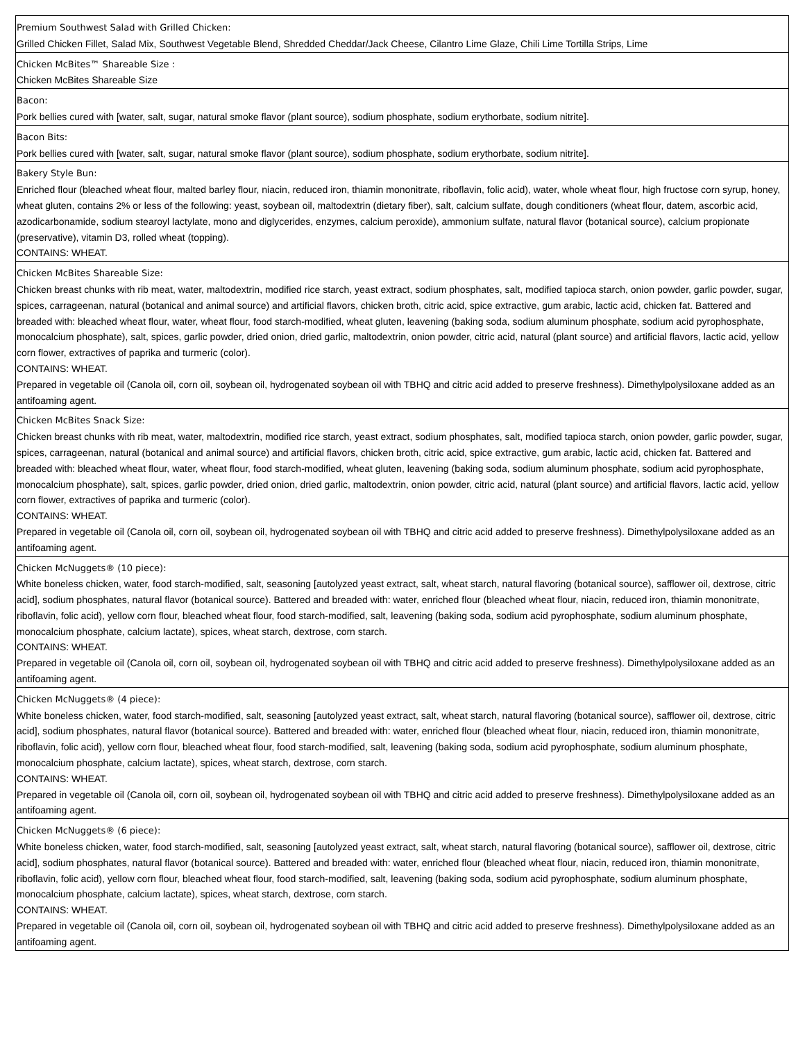| Premium Southwest Salad with Grilled Chicken: Grilled Chicken Fillet, Salad Mix, Southwest Vegetable Blend, Shredded Cheddar/Jack Cheese, Cilantro Lime Glaze, Chili Lime Tortilla Strips, Lime |
| Chicken McBites™ Shareable Size : Chicken McBites Shareable Size |
| Bacon: Pork bellies cured with [water, salt, sugar, natural smoke flavor (plant source), sodium phosphate, sodium erythorbate, sodium nitrite]. |
| Bacon Bits: Pork bellies cured with [water, salt, sugar, natural smoke flavor (plant source), sodium phosphate, sodium erythorbate, sodium nitrite]. |
| Bakery Style Bun: Enriched flour (bleached wheat flour, malted barley flour, niacin, reduced iron, thiamin mononitrate, riboflavin, folic acid), water, whole wheat flour, high fructose corn syrup, honey, wheat gluten, contains 2% or less of the following: yeast, soybean oil, maltodextrin (dietary fiber), salt, calcium sulfate, dough conditioners (wheat flour, datem, ascorbic acid, azodicarbonamide, sodium stearoyl lactylate, mono and diglycerides, enzymes, calcium peroxide), ammonium sulfate, natural flavor (botanical source), calcium propionate (preservative), vitamin D3, rolled wheat (topping). CONTAINS: WHEAT. |
| Chicken McBites Shareable Size: Chicken breast chunks with rib meat, water, maltodextrin, modified rice starch, yeast extract, sodium phosphates, salt, modified tapioca starch, onion powder, garlic powder, sugar, spices, carrageenan, natural (botanical and animal source) and artificial flavors, chicken broth, citric acid, spice extractive, gum arabic, lactic acid, chicken fat. Battered and breaded with: bleached wheat flour, water, wheat flour, food starch-modified, wheat gluten, leavening (baking soda, sodium aluminum phosphate, sodium acid pyrophosphate, monocalcium phosphate), salt, spices, garlic powder, dried onion, dried garlic, maltodextrin, onion powder, citric acid, natural (plant source) and artificial flavors, lactic acid, yellow corn flower, extractives of paprika and turmeric (color). CONTAINS: WHEAT. Prepared in vegetable oil (Canola oil, corn oil, soybean oil, hydrogenated soybean oil with TBHQ and citric acid added to preserve freshness). Dimethylpolysiloxane added as an antifoaming agent. |
| Chicken McBites Snack Size: Chicken breast chunks with rib meat, water, maltodextrin, modified rice starch, yeast extract, sodium phosphates, salt, modified tapioca starch, onion powder, garlic powder, sugar, spices, carrageenan, natural (botanical and animal source) and artificial flavors, chicken broth, citric acid, spice extractive, gum arabic, lactic acid, chicken fat. Battered and breaded with: bleached wheat flour, water, wheat flour, food starch-modified, wheat gluten, leavening (baking soda, sodium aluminum phosphate, sodium acid pyrophosphate, monocalcium phosphate), salt, spices, garlic powder, dried onion, dried garlic, maltodextrin, onion powder, citric acid, natural (plant source) and artificial flavors, lactic acid, yellow corn flower, extractives of paprika and turmeric (color). CONTAINS: WHEAT. Prepared in vegetable oil (Canola oil, corn oil, soybean oil, hydrogenated soybean oil with TBHQ and citric acid added to preserve freshness). Dimethylpolysiloxane added as an antifoaming agent. |
| Chicken McNuggets® (10 piece): White boneless chicken, water, food starch-modified, salt, seasoning [autolyzed yeast extract, salt, wheat starch, natural flavoring (botanical source), safflower oil, dextrose, citric acid], sodium phosphates, natural flavor (botanical source). Battered and breaded with: water, enriched flour (bleached wheat flour, niacin, reduced iron, thiamin mononitrate, riboflavin, folic acid), yellow corn flour, bleached wheat flour, food starch-modified, salt, leavening (baking soda, sodium acid pyrophosphate, sodium aluminum phosphate, monocalcium phosphate, calcium lactate), spices, wheat starch, dextrose, corn starch. CONTAINS: WHEAT. Prepared in vegetable oil (Canola oil, corn oil, soybean oil, hydrogenated soybean oil with TBHQ and citric acid added to preserve freshness). Dimethylpolysiloxane added as an antifoaming agent. |
| Chicken McNuggets® (4 piece): White boneless chicken, water, food starch-modified, salt, seasoning [autolyzed yeast extract, salt, wheat starch, natural flavoring (botanical source), safflower oil, dextrose, citric acid], sodium phosphates, natural flavor (botanical source). Battered and breaded with: water, enriched flour (bleached wheat flour, niacin, reduced iron, thiamin mononitrate, riboflavin, folic acid), yellow corn flour, bleached wheat flour, food starch-modified, salt, leavening (baking soda, sodium acid pyrophosphate, sodium aluminum phosphate, monocalcium phosphate, calcium lactate), spices, wheat starch, dextrose, corn starch. CONTAINS: WHEAT. Prepared in vegetable oil (Canola oil, corn oil, soybean oil, hydrogenated soybean oil with TBHQ and citric acid added to preserve freshness). Dimethylpolysiloxane added as an antifoaming agent. |
| Chicken McNuggets® (6 piece): White boneless chicken, water, food starch-modified, salt, seasoning [autolyzed yeast extract, salt, wheat starch, natural flavoring (botanical source), safflower oil, dextrose, citric acid], sodium phosphates, natural flavor (botanical source). Battered and breaded with: water, enriched flour (bleached wheat flour, niacin, reduced iron, thiamin mononitrate, riboflavin, folic acid), yellow corn flour, bleached wheat flour, food starch-modified, salt, leavening (baking soda, sodium acid pyrophosphate, sodium aluminum phosphate, monocalcium phosphate, calcium lactate), spices, wheat starch, dextrose, corn starch. CONTAINS: WHEAT. Prepared in vegetable oil (Canola oil, corn oil, soybean oil, hydrogenated soybean oil with TBHQ and citric acid added to preserve freshness). Dimethylpolysiloxane added as an antifoaming agent. |